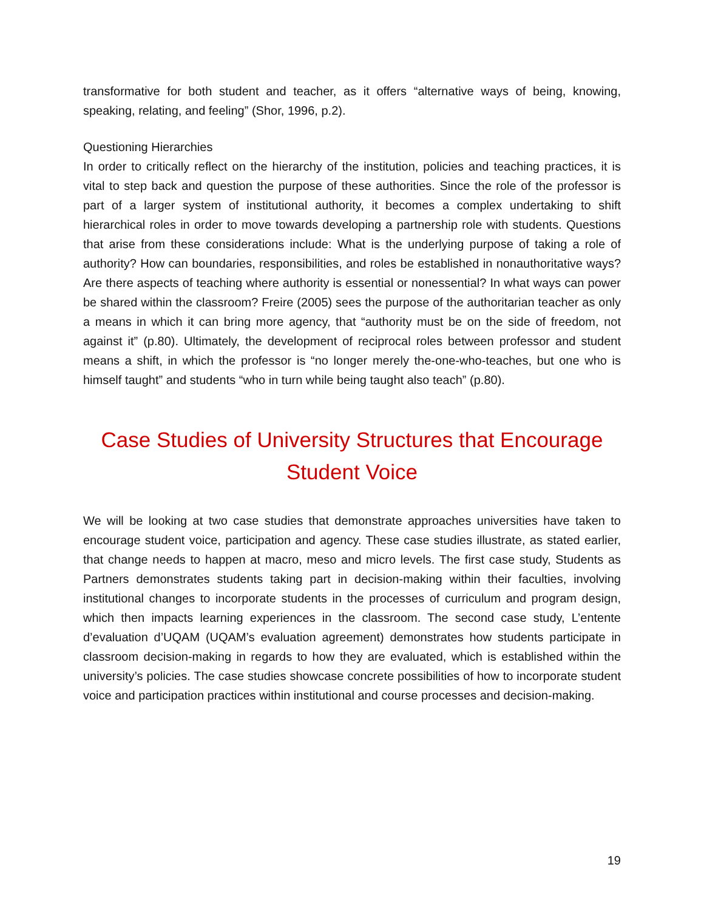transformative for both student and teacher, as it offers “alternative ways of being, knowing, speaking, relating, and feeling” (Shor, 1996, p.2).
Questioning Hierarchies
In order to critically reflect on the hierarchy of the institution, policies and teaching practices, it is vital to step back and question the purpose of these authorities. Since the role of the professor is part of a larger system of institutional authority, it becomes a complex undertaking to shift hierarchical roles in order to move towards developing a partnership role with students. Questions that arise from these considerations include: What is the underlying purpose of taking a role of authority? How can boundaries, responsibilities, and roles be established in nonauthoritative ways? Are there aspects of teaching where authority is essential or nonessential? In what ways can power be shared within the classroom? Freire (2005) sees the purpose of the authoritarian teacher as only a means in which it can bring more agency, that “authority must be on the side of freedom, not against it” (p.80). Ultimately, the development of reciprocal roles between professor and student means a shift, in which the professor is “no longer merely the-one-who-teaches, but one who is himself taught” and students “who in turn while being taught also teach” (p.80).
Case Studies of University Structures that Encourage Student Voice
We will be looking at two case studies that demonstrate approaches universities have taken to encourage student voice, participation and agency. These case studies illustrate, as stated earlier, that change needs to happen at macro, meso and micro levels. The first case study, Students as Partners demonstrates students taking part in decision-making within their faculties, involving institutional changes to incorporate students in the processes of curriculum and program design, which then impacts learning experiences in the classroom. The second case study, L’entente d’evaluation d’UQAM (UQAM’s evaluation agreement) demonstrates how students participate in classroom decision-making in regards to how they are evaluated, which is established within the university’s policies. The case studies showcase concrete possibilities of how to incorporate student voice and participation practices within institutional and course processes and decision-making.
19